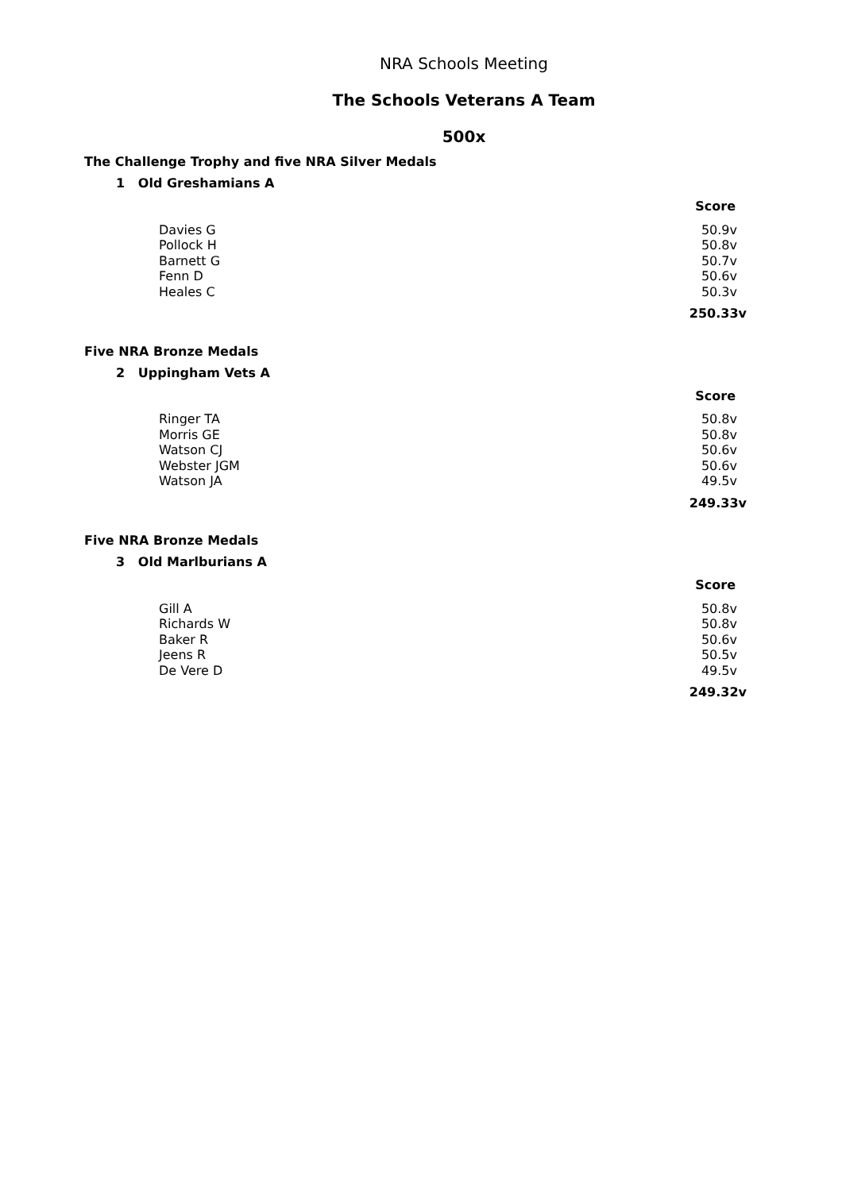NRA Schools Meeting
The Schools Veterans A Team
500x
The Challenge Trophy and five NRA Silver Medals
1 Old Greshamians A
| | Score |
| Davies G | 50.9v |
| Pollock H | 50.8v |
| Barnett G | 50.7v |
| Fenn D | 50.6v |
| Heales C | 50.3v |
| | 250.33v |
Five NRA Bronze Medals
2 Uppingham Vets A
| | Score |
| Ringer TA | 50.8v |
| Morris GE | 50.8v |
| Watson CJ | 50.6v |
| Webster JGM | 50.6v |
| Watson JA | 49.5v |
| | 249.33v |
Five NRA Bronze Medals
3 Old Marlburians A
| | Score |
| Gill A | 50.8v |
| Richards W | 50.8v |
| Baker R | 50.6v |
| Jeens R | 50.5v |
| De Vere D | 49.5v |
| | 249.32v |